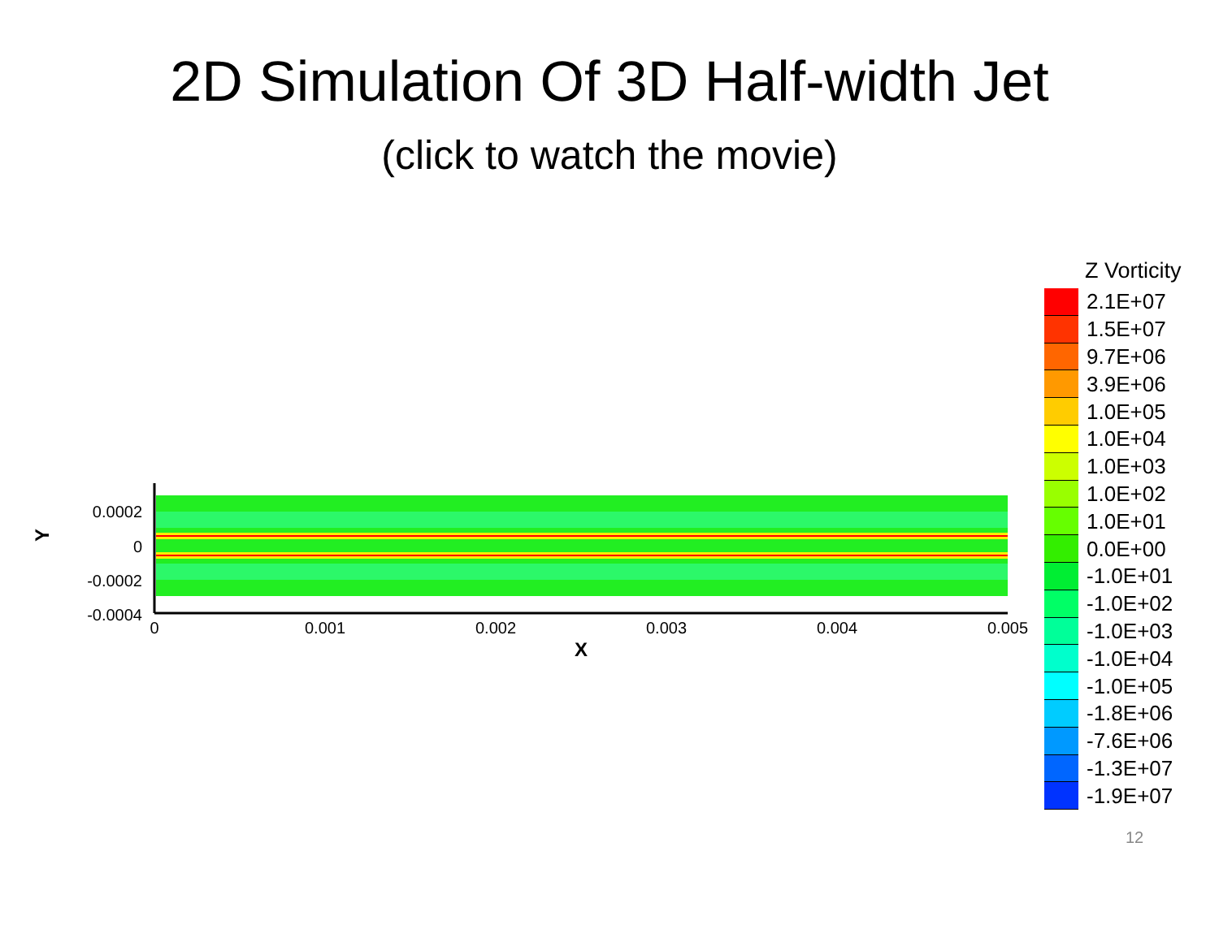2D Simulation Of 3D Half-width Jet
(click to watch the movie)
0
0.001
0.002
0.003
0.004
0.005
X
0.0002
0
-0.0002
-0.0004
Y
Z Vorticity
2.1E+07
1.5E+07
9.7E+06
3.9E+06
1.0E+05
1.0E+04
1.0E+03
1.0E+02
1.0E+01
0.0E+00
-1.0E+01
-1.0E+02
-1.0E+03
-1.0E+04
-1.0E+05
-1.8E+06
-7.6E+06
-1.3E+07
-1.9E+07
12